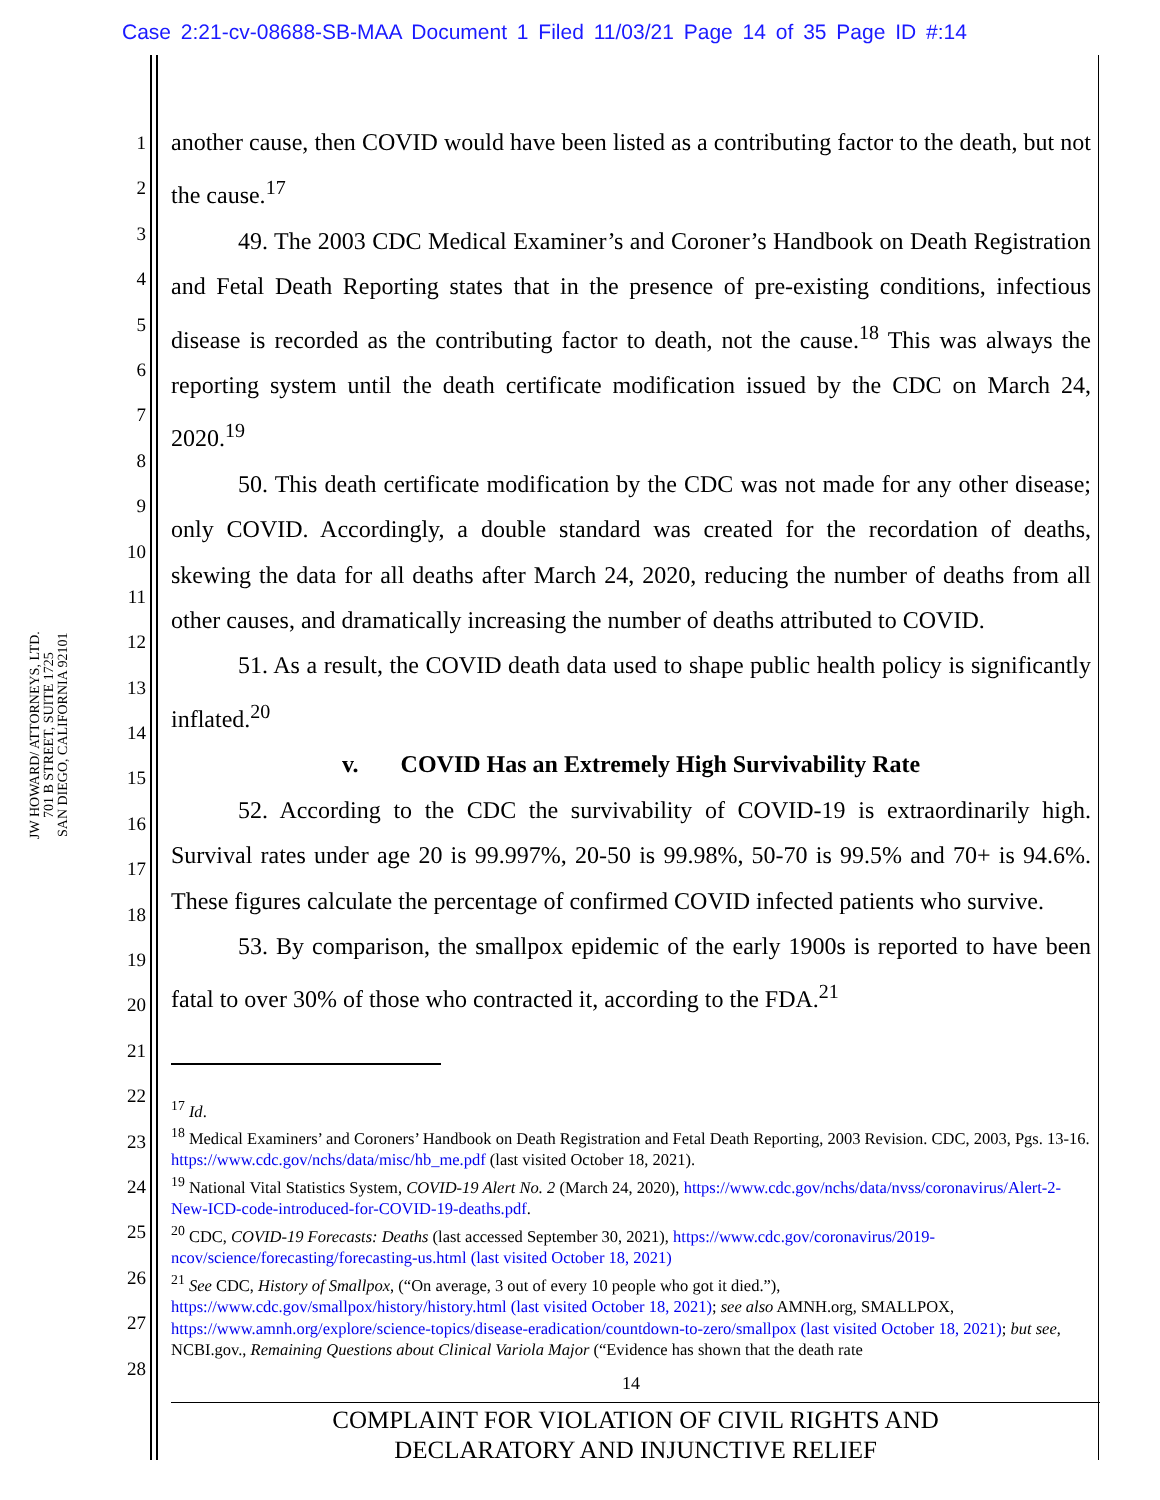Case 2:21-cv-08688-SB-MAA Document 1 Filed 11/03/21 Page 14 of 35 Page ID #:14
JW HOWARD/ ATTORNEYS, LTD.
701 B STREET, SUITE 1725
SAN DIEGO, CALIFORNIA 92101
1
2
3
4
5
6
7
8
9
10
11
12
13
14
15
16
17
18
19
20
21
22
23
24
25
26
27
28
another cause, then COVID would have been listed as a contributing factor to the death, but not the cause.<sup>17</sup>
49. The 2003 CDC Medical Examiner’s and Coroner’s Handbook on Death Registration and Fetal Death Reporting states that in the presence of pre-existing conditions, infectious disease is recorded as the contributing factor to death, not the cause.<sup>18</sup> This was always the reporting system until the death certificate modification issued by the CDC on March 24, 2020.<sup>19</sup>
50. This death certificate modification by the CDC was not made for any other disease; only COVID. Accordingly, a double standard was created for the recordation of deaths, skewing the data for all deaths after March 24, 2020, reducing the number of deaths from all other causes, and dramatically increasing the number of deaths attributed to COVID.
51. As a result, the COVID death data used to shape public health policy is significantly inflated.<sup>20</sup>
v. COVID Has an Extremely High Survivability Rate
52. According to the CDC the survivability of COVID-19 is extraordinarily high. Survival rates under age 20 is 99.997%, 20-50 is 99.98%, 50-70 is 99.5% and 70+ is 94.6%. These figures calculate the percentage of confirmed COVID infected patients who survive.
53. By comparison, the smallpox epidemic of the early 1900s is reported to have been fatal to over 30% of those who contracted it, according to the FDA.<sup>21</sup>
<sup>17</sup> Id.
<sup>18</sup> Medical Examiners’ and Coroners’ Handbook on Death Registration and Fetal Death Reporting, 2003 Revision. CDC, 2003, Pgs. 13-16. https://www.cdc.gov/nchs/data/misc/hb_me.pdf (last visited October 18, 2021).
<sup>19</sup> National Vital Statistics System, COVID-19 Alert No. 2 (March 24, 2020), https://www.cdc.gov/nchs/data/nvss/coronavirus/Alert-2-New-ICD-code-introduced-for-COVID-19-deaths.pdf.
<sup>20</sup> CDC, COVID-19 Forecasts: Deaths (last accessed September 30, 2021), https://www.cdc.gov/coronavirus/2019-ncov/science/forecasting/forecasting-us.html (last visited October 18, 2021)
<sup>21</sup> See CDC, History of Smallpox, (“On average, 3 out of every 10 people who got it died.”), https://www.cdc.gov/smallpox/history/history.html (last visited October 18, 2021); see also AMNH.org, SMALLPOX, https://www.amnh.org/explore/science-topics/disease-eradication/countdown-to-zero/smallpox (last visited October 18, 2021); but see, NCBI.gov., Remaining Questions about Clinical Variola Major (“Evidence has shown that the death rate
14
COMPLAINT FOR VIOLATION OF CIVIL RIGHTS AND
DECLARATORY AND INJUNCTIVE RELIEF